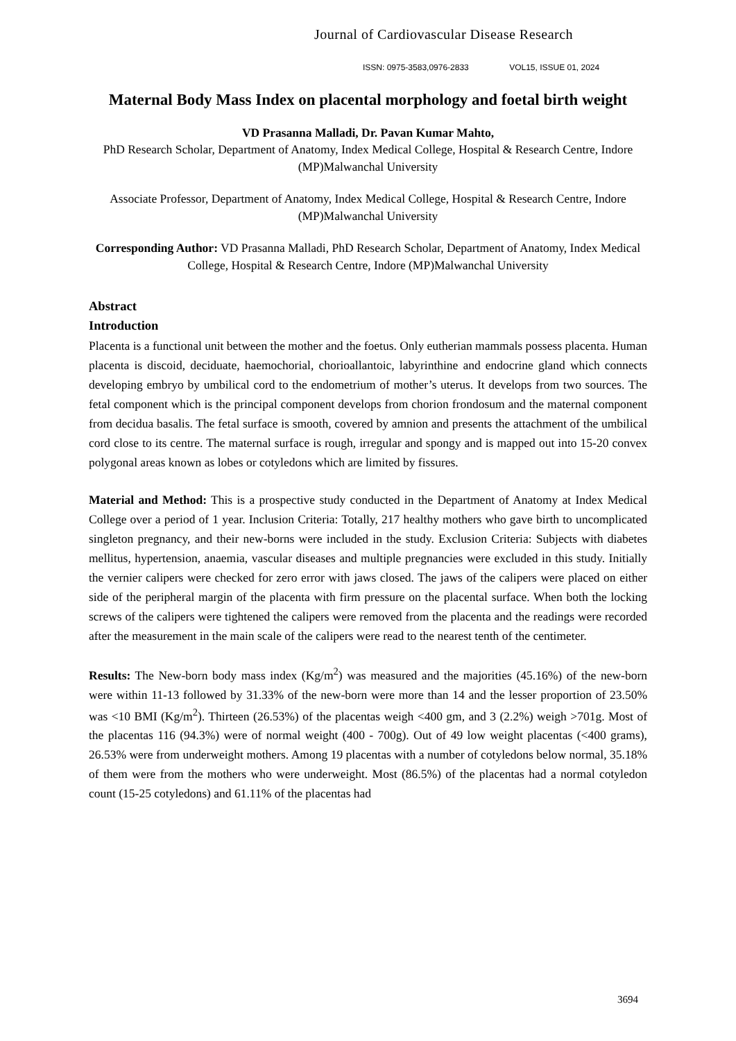Journal of Cardiovascular Disease Research
ISSN: 0975-3583,0976-2833 VOL15, ISSUE 01, 2024
Maternal Body Mass Index on placental morphology and foetal birth weight
VD Prasanna Malladi, Dr. Pavan Kumar Mahto,
PhD Research Scholar, Department of Anatomy, Index Medical College, Hospital & Research Centre, Indore (MP)Malwanchal University
Associate Professor, Department of Anatomy, Index Medical College, Hospital & Research Centre, Indore (MP)Malwanchal University
Corresponding Author: VD Prasanna Malladi, PhD Research Scholar, Department of Anatomy, Index Medical College, Hospital & Research Centre, Indore (MP)Malwanchal University
Abstract
Introduction
Placenta is a functional unit between the mother and the foetus. Only eutherian mammals possess placenta. Human placenta is discoid, deciduate, haemochorial, chorioallantoic, labyrinthine and endocrine gland which connects developing embryo by umbilical cord to the endometrium of mother’s uterus. It develops from two sources. The fetal component which is the principal component develops from chorion frondosum and the maternal component from decidua basalis. The fetal surface is smooth, covered by amnion and presents the attachment of the umbilical cord close to its centre. The maternal surface is rough, irregular and spongy and is mapped out into 15-20 convex polygonal areas known as lobes or cotyledons which are limited by fissures.
Material and Method: This is a prospective study conducted in the Department of Anatomy at Index Medical College over a period of 1 year. Inclusion Criteria: Totally, 217 healthy mothers who gave birth to uncomplicated singleton pregnancy, and their new-borns were included in the study. Exclusion Criteria: Subjects with diabetes mellitus, hypertension, anaemia, vascular diseases and multiple pregnancies were excluded in this study. Initially the vernier calipers were checked for zero error with jaws closed. The jaws of the calipers were placed on either side of the peripheral margin of the placenta with firm pressure on the placental surface. When both the locking screws of the calipers were tightened the calipers were removed from the placenta and the readings were recorded after the measurement in the main scale of the calipers were read to the nearest tenth of the centimeter.
Results: The New-born body mass index (Kg/m<sup>2</sup>) was measured and the majorities (45.16%) of the new-born were within 11-13 followed by 31.33% of the new-born were more than 14 and the lesser proportion of 23.50% was <10 BMI (Kg/m<sup>2</sup>). Thirteen (26.53%) of the placentas weigh <400 gm, and 3 (2.2%) weigh >701g. Most of the placentas 116 (94.3%) were of normal weight (400 - 700g). Out of 49 low weight placentas (<400 grams), 26.53% were from underweight mothers. Among 19 placentas with a number of cotyledons below normal, 35.18% of them were from the mothers who were underweight. Most (86.5%) of the placentas had a normal cotyledon count (15-25 cotyledons) and 61.11% of the placentas had
3694